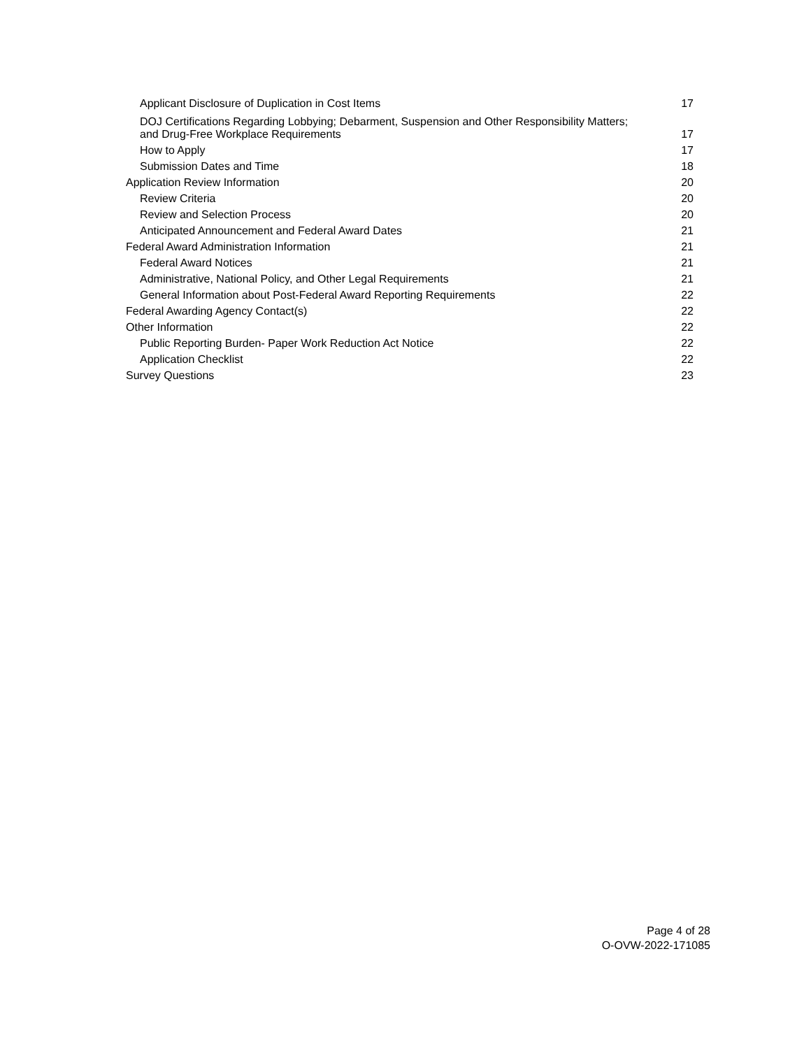| Applicant Disclosure of Duplication in Cost Items | 17 |
| DOJ Certifications Regarding Lobbying; Debarment, Suspension and Other Responsibility Matters; and Drug-Free Workplace Requirements | 17 |
| How to Apply | 17 |
| Submission Dates and Time | 18 |
| Application Review Information | 20 |
| Review Criteria | 20 |
| Review and Selection Process | 20 |
| Anticipated Announcement and Federal Award Dates | 21 |
| Federal Award Administration Information | 21 |
| Federal Award Notices | 21 |
| Administrative, National Policy, and Other Legal Requirements | 21 |
| General Information about Post-Federal Award Reporting Requirements | 22 |
| Federal Awarding Agency Contact(s) | 22 |
| Other Information | 22 |
| Public Reporting Burden- Paper Work Reduction Act Notice | 22 |
| Application Checklist | 22 |
| Survey Questions | 23 |
Page 4 of 28
O-OVW-2022-171085